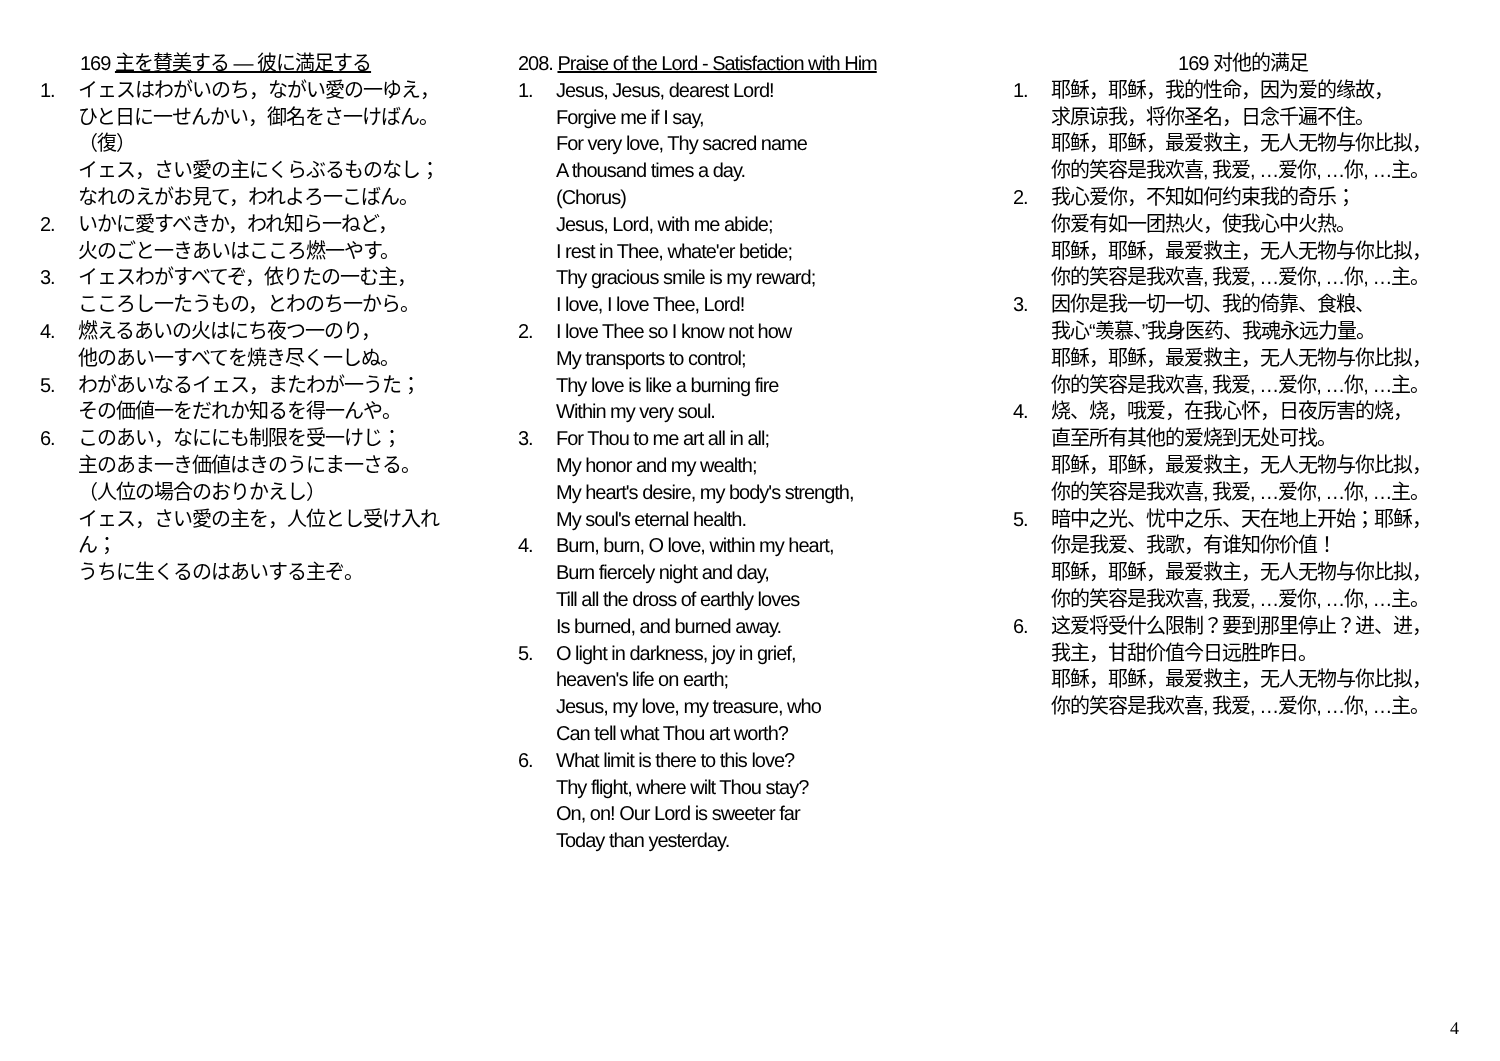169 主を賛美する — 彼に満足する
1. イェスはわがいのち，ながい愛の一ゆえ，
ひと日に一せんかい，御名をさ一けばん。
（復）
イェス，さい愛の主にくらぶるものなし；
なれのえがお見て，われよろ一こばん。
2. いかに愛すべきか，われ知ら一ねど，
火のごと一きあいはこころ燃一やす。
3. イェスわがすべてぞ，依りたの一む主，
こころし一たうもの，とわのち一から。
4. 燃えるあいの火はにち夜つ一のり，
他のあい一すべてを焼き尽く一しぬ。
5. わがあいなるイェス，またわが一うた；
その価値一をだれか知るを得一んや。
6. このあい，なににも制限を受一けじ；
主のあま一き価値はきのうにま一さる。
（人位の場合のおりかえし）
イェス，さい愛の主を，人位とし受け入れん；
うちに生くるのはあいする主ぞ。
208. Praise of the Lord - Satisfaction with Him
1. Jesus, Jesus, dearest Lord!
Forgive me if I say,
For very love, Thy sacred name
A thousand times a day.
(Chorus)
Jesus, Lord, with me abide;
I rest in Thee, whate'er betide;
Thy gracious smile is my reward;
I love, I love Thee, Lord!
2. I love Thee so I know not how
My transports to control;
Thy love is like a burning fire
Within my very soul.
3. For Thou to me art all in all;
My honor and my wealth;
My heart's desire, my body's strength,
My soul's eternal health.
4. Burn, burn, O love, within my heart,
Burn fiercely night and day,
Till all the dross of earthly loves
Is burned, and burned away.
5. O light in darkness, joy in grief,
heaven's life on earth;
Jesus, my love, my treasure, who
Can tell what Thou art worth?
6. What limit is there to this love?
Thy flight, where wilt Thou stay?
On, on! Our Lord is sweeter far
Today than yesterday.
169 对他的满足
1. 耶稣，耶稣，我的性命，因为爱的缘故，
求原谅我，将你圣名，日念千遍不住。
耶稣，耶稣，最爱救主，无人无物与你比拟，
你的笑容是我欢喜, 我爱, …爱你, …你, …主。
2. 我心爱你，不知如何约束我的奇乐；
你爱有如一团热火，使我心中火热。
耶稣，耶稣，最爱救主，无人无物与你比拟，
你的笑容是我欢喜, 我爱, …爱你, …你, …主。
3. 因你是我一切一切、我的倚靠、食粮、
我心“羡慕、”我身医药、我魂永远力量。
耶稣，耶稣，最爱救主，无人无物与你比拟，
你的笑容是我欢喜, 我爱, …爱你, …你, …主。
4. 烧、烧，哦爱，在我心怀，日夜厉害的烧，
直至所有其他的爱烧到无处可找。
耶稣，耶稣，最爱救主，无人无物与你比拟，
你的笑容是我欢喜, 我爱, …爱你, …你, …主。
5. 暗中之光、忧中之乐、天在地上开始；耶稣，
你是我爱、我歌，有谁知你价值！
耶稣，耶稣，最爱救主，无人无物与你比拟，
你的笑容是我欢喜, 我爱, …爱你, …你, …主。
6. 这爱将受什么限制？要到那里停止？进、进，
我主，甘甜价值今日远胜昨日。
耶稣，耶稣，最爱救主，无人无物与你比拟，
你的笑容是我欢喜, 我爱, …爱你, …你, …主。
4